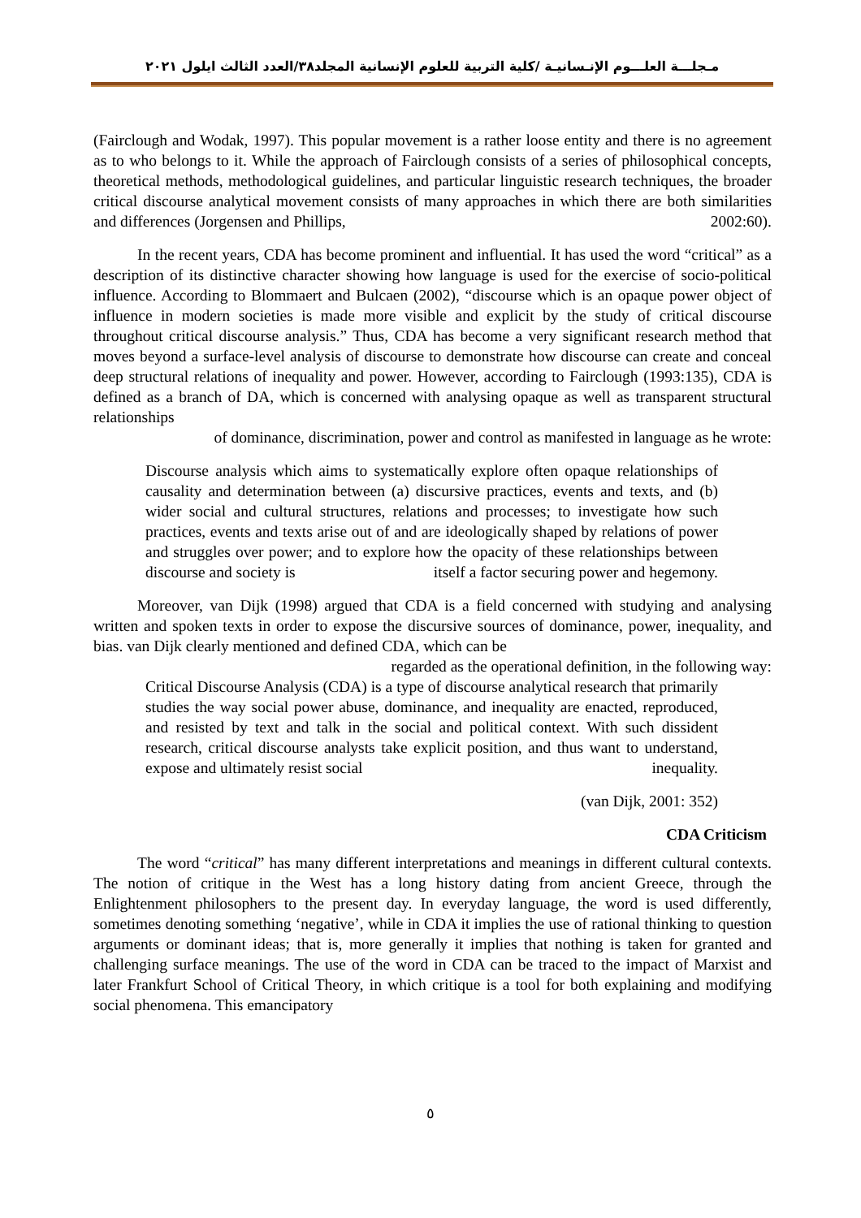مـجلـــة العلـــوم الإنـسانيـة /كلية التربية للعلوم الإنسانية المجلد٣٨/العدد الثالث ايلول ٢٠٢١
(Fairclough and Wodak, 1997). This popular movement is a rather loose entity and there is no agreement as to who belongs to it. While the approach of Fairclough consists of a series of philosophical concepts, theoretical methods, methodological guidelines, and particular linguistic research techniques, the broader critical discourse analytical movement consists of many approaches in which there are both similarities and differences (Jorgensen and Phillips, 2002:60).
In the recent years, CDA has become prominent and influential. It has used the word “critical” as a description of its distinctive character showing how language is used for the exercise of socio-political influence. According to Blommaert and Bulcaen (2002), “discourse which is an opaque power object of influence in modern societies is made more visible and explicit by the study of critical discourse throughout critical discourse analysis.” Thus, CDA has become a very significant research method that moves beyond a surface-level analysis of discourse to demonstrate how discourse can create and conceal deep structural relations of inequality and power. However, according to Fairclough (1993:135), CDA is defined as a branch of DA, which is concerned with analysing opaque as well as transparent structural relationships
of dominance, discrimination, power and control as manifested in language as he wrote:
Discourse analysis which aims to systematically explore often opaque relationships of causality and determination between (a) discursive practices, events and texts, and (b) wider social and cultural structures, relations and processes; to investigate how such practices, events and texts arise out of and are ideologically shaped by relations of power and struggles over power; and to explore how the opacity of these relationships between discourse and society is itself a factor securing power and hegemony.
Moreover, van Dijk (1998) argued that CDA is a field concerned with studying and analysing written and spoken texts in order to expose the discursive sources of dominance, power, inequality, and bias. van Dijk clearly mentioned and defined CDA, which can be regarded as the operational definition, in the following way:
Critical Discourse Analysis (CDA) is a type of discourse analytical research that primarily studies the way social power abuse, dominance, and inequality are enacted, reproduced, and resisted by text and talk in the social and political context. With such dissident research, critical discourse analysts take explicit position, and thus want to understand, expose and ultimately resist social inequality.
(van Dijk, 2001: 352)
CDA Criticism
The word “critical” has many different interpretations and meanings in different cultural contexts. The notion of critique in the West has a long history dating from ancient Greece, through the Enlightenment philosophers to the present day. In everyday language, the word is used differently, sometimes denoting something ‘negative’, while in CDA it implies the use of rational thinking to question arguments or dominant ideas; that is, more generally it implies that nothing is taken for granted and challenging surface meanings. The use of the word in CDA can be traced to the impact of Marxist and later Frankfurt School of Critical Theory, in which critique is a tool for both explaining and modifying social phenomena. This emancipatory
٥